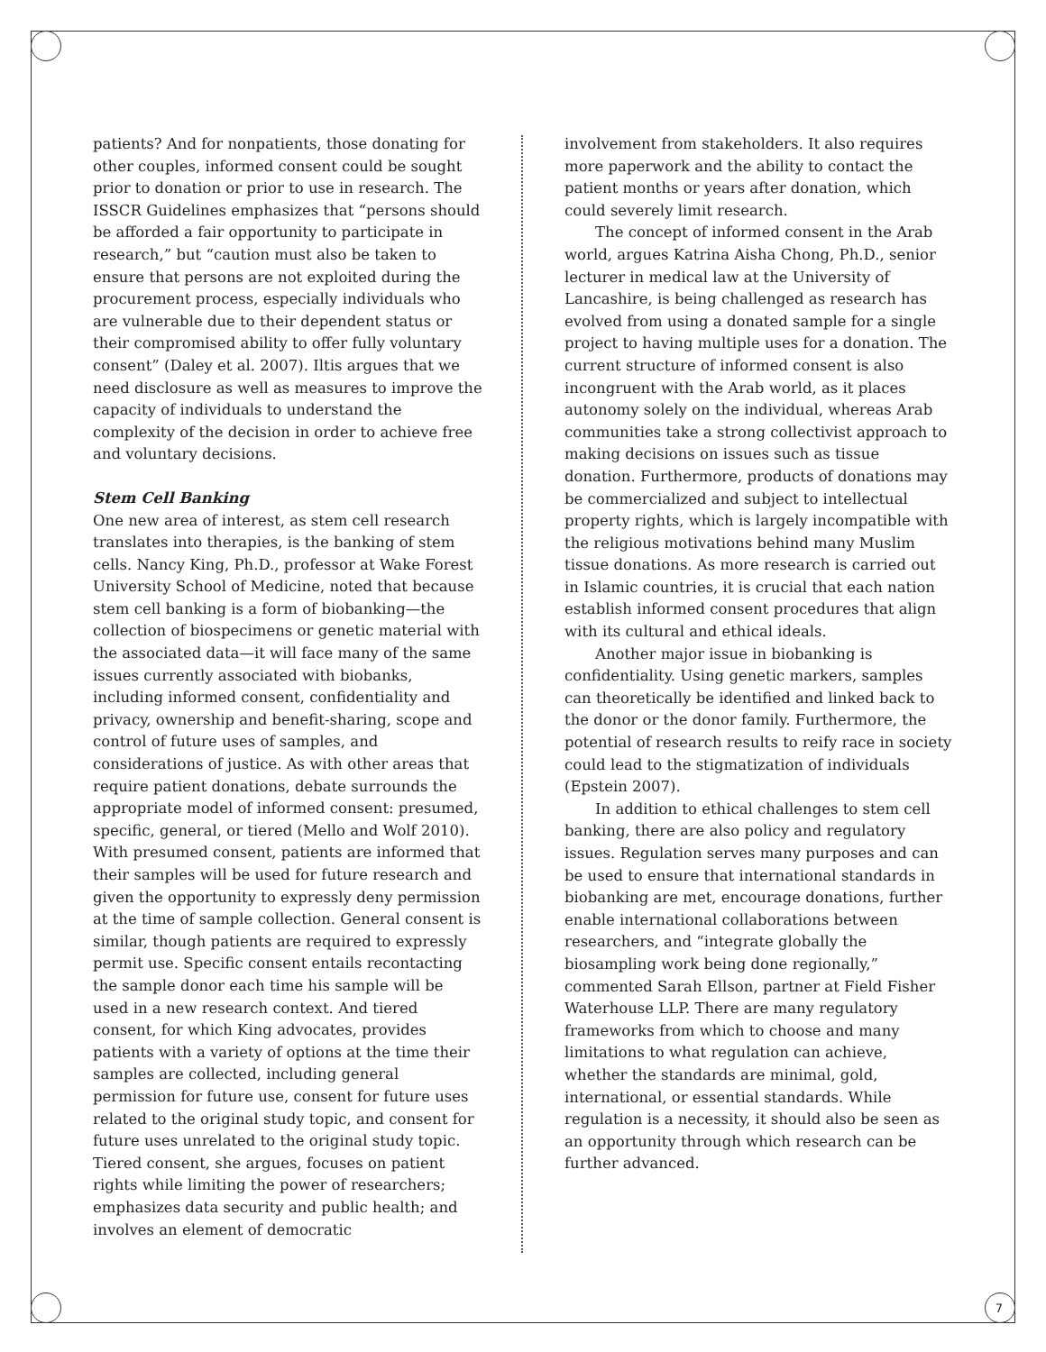patients? And for nonpatients, those donating for other couples, informed consent could be sought prior to donation or prior to use in research. The ISSCR Guidelines emphasizes that “persons should be afforded a fair opportunity to participate in research,” but “caution must also be taken to ensure that persons are not exploited during the procurement process, especially individuals who are vulnerable due to their dependent status or their compromised ability to offer fully voluntary consent” (Daley et al. 2007). Iltis argues that we need disclosure as well as measures to improve the capacity of individuals to understand the complexity of the decision in order to achieve free and voluntary decisions.
Stem Cell Banking
One new area of interest, as stem cell research translates into therapies, is the banking of stem cells. Nancy King, Ph.D., professor at Wake Forest University School of Medicine, noted that because stem cell banking is a form of biobanking—the collection of biospecimens or genetic material with the associated data—it will face many of the same issues currently associated with biobanks, including informed consent, confidentiality and privacy, ownership and benefit-sharing, scope and control of future uses of samples, and considerations of justice. As with other areas that require patient donations, debate surrounds the appropriate model of informed consent: presumed, specific, general, or tiered (Mello and Wolf 2010). With presumed consent, patients are informed that their samples will be used for future research and given the opportunity to expressly deny permission at the time of sample collection. General consent is similar, though patients are required to expressly permit use. Specific consent entails recontacting the sample donor each time his sample will be used in a new research context. And tiered consent, for which King advocates, provides patients with a variety of options at the time their samples are collected, including general permission for future use, consent for future uses related to the original study topic, and consent for future uses unrelated to the original study topic. Tiered consent, she argues, focuses on patient rights while limiting the power of researchers; emphasizes data security and public health; and involves an element of democratic
involvement from stakeholders. It also requires more paperwork and the ability to contact the patient months or years after donation, which could severely limit research.
The concept of informed consent in the Arab world, argues Katrina Aisha Chong, Ph.D., senior lecturer in medical law at the University of Lancashire, is being challenged as research has evolved from using a donated sample for a single project to having multiple uses for a donation. The current structure of informed consent is also incongruent with the Arab world, as it places autonomy solely on the individual, whereas Arab communities take a strong collectivist approach to making decisions on issues such as tissue donation. Furthermore, products of donations may be commercialized and subject to intellectual property rights, which is largely incompatible with the religious motivations behind many Muslim tissue donations. As more research is carried out in Islamic countries, it is crucial that each nation establish informed consent procedures that align with its cultural and ethical ideals.
Another major issue in biobanking is confidentiality. Using genetic markers, samples can theoretically be identified and linked back to the donor or the donor family. Furthermore, the potential of research results to reify race in society could lead to the stigmatization of individuals (Epstein 2007).
In addition to ethical challenges to stem cell banking, there are also policy and regulatory issues. Regulation serves many purposes and can be used to ensure that international standards in biobanking are met, encourage donations, further enable international collaborations between researchers, and “integrate globally the biosampling work being done regionally,” commented Sarah Ellson, partner at Field Fisher Waterhouse LLP. There are many regulatory frameworks from which to choose and many limitations to what regulation can achieve, whether the standards are minimal, gold, international, or essential standards. While regulation is a necessity, it should also be seen as an opportunity through which research can be further advanced.
7